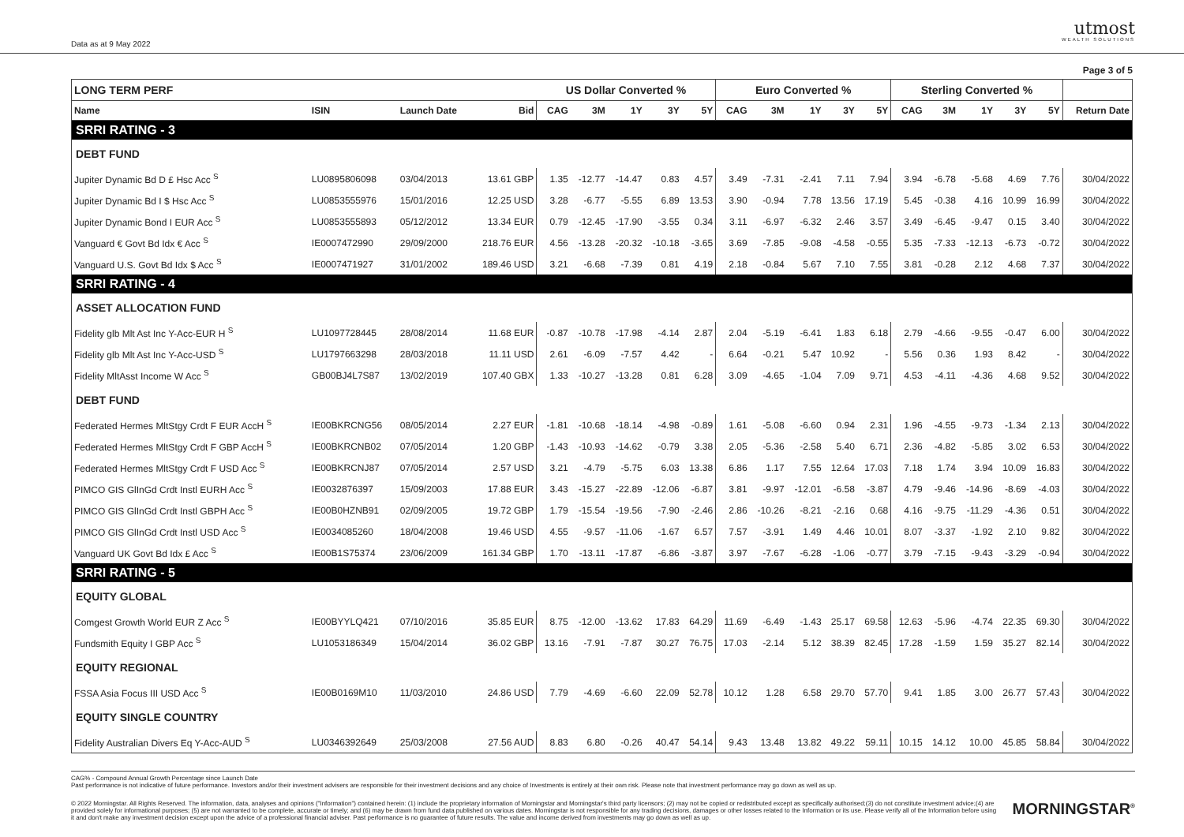Data as at 9 May 2022
utmost
WEALTH SOLUTIONS
Page 3 of 5
| LONG TERM PERF | | | | US Dollar Converted % | | | | | Euro Converted % | | | | | Sterling Converted % | | | | | |
| --- | --- | --- | --- | --- | --- | --- | --- | --- | --- | --- | --- | --- | --- | --- | --- | --- | --- | --- | --- |
| Name | ISIN | Launch Date | Bid | CAG | 3M | 1Y | 3Y | 5Y | CAG | 3M | 1Y | 3Y | 5Y | CAG | 3M | 1Y | 3Y | 5Y | Return Date |
| SRRI RATING - 3 | | | | | | | | | | | | | | | | | | | |
| DEBT FUND | | | | | | | | | | | | | | | | | | | |
| Jupiter Dynamic Bd D £ Hsc Acc <sup>S</sup> | LU0895806098 | 03/04/2013 | 13.61 GBP | 1.35 | -12.77 | -14.47 | 0.83 | 4.57 | 3.49 | -7.31 | -2.41 | 7.11 | 7.94 | 3.94 | -6.78 | -5.68 | 4.69 | 7.76 | 30/04/2022 |
| Jupiter Dynamic Bd I $ Hsc Acc <sup>S</sup> | LU0853555976 | 15/01/2016 | 12.25 USD | 3.28 | -6.77 | -5.55 | 6.89 | 13.53 | 3.90 | -0.94 | 7.78 | 13.56 | 17.19 | 5.45 | -0.38 | 4.16 | 10.99 | 16.99 | 30/04/2022 |
| Jupiter Dynamic Bond I EUR Acc <sup>S</sup> | LU0853555893 | 05/12/2012 | 13.34 EUR | 0.79 | -12.45 | -17.90 | -3.55 | 0.34 | 3.11 | -6.97 | -6.32 | 2.46 | 3.57 | 3.49 | -6.45 | -9.47 | 0.15 | 3.40 | 30/04/2022 |
| Vanguard € Govt Bd Idx € Acc <sup>S</sup> | IE0007472990 | 29/09/2000 | 218.76 EUR | 4.56 | -13.28 | -20.32 | -10.18 | -3.65 | 3.69 | -7.85 | -9.08 | -4.58 | -0.55 | 5.35 | -7.33 | -12.13 | -6.73 | -0.72 | 30/04/2022 |
| Vanguard U.S. Govt Bd Idx $ Acc <sup>S</sup> | IE0007471927 | 31/01/2002 | 189.46 USD | 3.21 | -6.68 | -7.39 | 0.81 | 4.19 | 2.18 | -0.84 | 5.67 | 7.10 | 7.55 | 3.81 | -0.28 | 2.12 | 4.68 | 7.37 | 30/04/2022 |
| SRRI RATING - 4 | | | | | | | | | | | | | | | | | | | |
| ASSET ALLOCATION FUND | | | | | | | | | | | | | | | | | | | |
| Fidelity glb Mlt Ast Inc Y-Acc-EUR H <sup>S</sup> | LU1097728445 | 28/08/2014 | 11.68 EUR | -0.87 | -10.78 | -17.98 | -4.14 | 2.87 | 2.04 | -5.19 | -6.41 | 1.83 | 6.18 | 2.79 | -4.66 | -9.55 | -0.47 | 6.00 | 30/04/2022 |
| Fidelity glb Mlt Ast Inc Y-Acc-USD <sup>S</sup> | LU1797663298 | 28/03/2018 | 11.11 USD | 2.61 | -6.09 | -7.57 | 4.42 | - | 6.64 | -0.21 | 5.47 | 10.92 | - | 5.56 | 0.36 | 1.93 | 8.42 | - | 30/04/2022 |
| Fidelity MltAsst Income W Acc <sup>S</sup> | GB00BJ4L7S87 | 13/02/2019 | 107.40 GBX | 1.33 | -10.27 | -13.28 | 0.81 | 6.28 | 3.09 | -4.65 | -1.04 | 7.09 | 9.71 | 4.53 | -4.11 | -4.36 | 4.68 | 9.52 | 30/04/2022 |
| DEBT FUND | | | | | | | | | | | | | | | | | | | |
| Federated Hermes MltStgy Crdt F EUR AccH <sup>S</sup> | IE00BKRCNG56 | 08/05/2014 | 2.27 EUR | -1.81 | -10.68 | -18.14 | -4.98 | -0.89 | 1.61 | -5.08 | -6.60 | 0.94 | 2.31 | 1.96 | -4.55 | -9.73 | -1.34 | 2.13 | 30/04/2022 |
| Federated Hermes MltStgy Crdt F GBP AccH <sup>S</sup> | IE00BKRCNB02 | 07/05/2014 | 1.20 GBP | -1.43 | -10.93 | -14.62 | -0.79 | 3.38 | 2.05 | -5.36 | -2.58 | 5.40 | 6.71 | 2.36 | -4.82 | -5.85 | 3.02 | 6.53 | 30/04/2022 |
| Federated Hermes MltStgy Crdt F USD Acc <sup>S</sup> | IE00BKRCNJ87 | 07/05/2014 | 2.57 USD | 3.21 | -4.79 | -5.75 | 6.03 | 13.38 | 6.86 | 1.17 | 7.55 | 12.64 | 17.03 | 7.18 | 1.74 | 3.94 | 10.09 | 16.83 | 30/04/2022 |
| PIMCO GIS GlInGd Crdt Instl EURH Acc <sup>S</sup> | IE0032876397 | 15/09/2003 | 17.88 EUR | 3.43 | -15.27 | -22.89 | -12.06 | -6.87 | 3.81 | -9.97 | -12.01 | -6.58 | -3.87 | 4.79 | -9.46 | -14.96 | -8.69 | -4.03 | 30/04/2022 |
| PIMCO GIS GlInGd Crdt Instl GBPH Acc <sup>S</sup> | IE00B0HZNB91 | 02/09/2005 | 19.72 GBP | 1.79 | -15.54 | -19.56 | -7.90 | -2.46 | 2.86 | -10.26 | -8.21 | -2.16 | 0.68 | 4.16 | -9.75 | -11.29 | -4.36 | 0.51 | 30/04/2022 |
| PIMCO GIS GlInGd Crdt Instl USD Acc <sup>S</sup> | IE0034085260 | 18/04/2008 | 19.46 USD | 4.55 | -9.57 | -11.06 | -1.67 | 6.57 | 7.57 | -3.91 | 1.49 | 4.46 | 10.01 | 8.07 | -3.37 | -1.92 | 2.10 | 9.82 | 30/04/2022 |
| Vanguard UK Govt Bd Idx £ Acc <sup>S</sup> | IE00B1S75374 | 23/06/2009 | 161.34 GBP | 1.70 | -13.11 | -17.87 | -6.86 | -3.87 | 3.97 | -7.67 | -6.28 | -1.06 | -0.77 | 3.79 | -7.15 | -9.43 | -3.29 | -0.94 | 30/04/2022 |
| SRRI RATING - 5 | | | | | | | | | | | | | | | | | | | |
| EQUITY GLOBAL | | | | | | | | | | | | | | | | | | | |
| Comgest Growth World EUR Z Acc <sup>S</sup> | IE00BYYLQ421 | 07/10/2016 | 35.85 EUR | 8.75 | -12.00 | -13.62 | 17.83 | 64.29 | 11.69 | -6.49 | -1.43 | 25.17 | 69.58 | 12.63 | -5.96 | -4.74 | 22.35 | 69.30 | 30/04/2022 |
| Fundsmith Equity I GBP Acc <sup>S</sup> | LU1053186349 | 15/04/2014 | 36.02 GBP | 13.16 | -7.91 | -7.87 | 30.27 | 76.75 | 17.03 | -2.14 | 5.12 | 38.39 | 82.45 | 17.28 | -1.59 | 1.59 | 35.27 | 82.14 | 30/04/2022 |
| EQUITY REGIONAL | | | | | | | | | | | | | | | | | | | |
| FSSA Asia Focus III USD Acc <sup>S</sup> | IE00B0169M10 | 11/03/2010 | 24.86 USD | 7.79 | -4.69 | -6.60 | 22.09 | 52.78 | 10.12 | 1.28 | 6.58 | 29.70 | 57.70 | 9.41 | 1.85 | 3.00 | 26.77 | 57.43 | 30/04/2022 |
| EQUITY SINGLE COUNTRY | | | | | | | | | | | | | | | | | | | |
| Fidelity Australian Divers Eq Y-Acc-AUD <sup>S</sup> | LU0346392649 | 25/03/2008 | 27.56 AUD | 8.83 | 6.80 | -0.26 | 40.47 | 54.14 | 9.43 | 13.48 | 13.82 | 49.22 | 59.11 | 10.15 | 14.12 | 10.00 | 45.85 | 58.84 | 30/04/2022 |
CAG% - Compound Annual Growth Percentage since Launch Date
Past performance is not indicative of future performance. Investors and/or their investment advisers are responsible for their investment decisions and any choice of Investments is entirely at their own risk. Please note that investment performance may go down as well as up.
© 2022 Morningstar. All Rights Reserved. The information, data, analyses and opinions ("Information") contained herein: (1) include the proprietary information of Morningstar and Morningstar's third party licensors; (2) may not be copied or redistributed except as specifically authorised;(3) do not constitute investment advice;(4) are provided solely for informational purposes; (5) are not warranted to be complete, accurate or timely; and (6) may be drawn from fund data published on various dates. Morningstar is not responsible for any trading decisions, damages or other losses related to the Information or its use. Please verify all of the Information before using it and don't make any investment decision except upon the advice of a professional financial adviser. Past performance is no guarantee of future results. The value and income derived from investments may go down as well as up.
MORNINGSTAR<sup>®</sup>